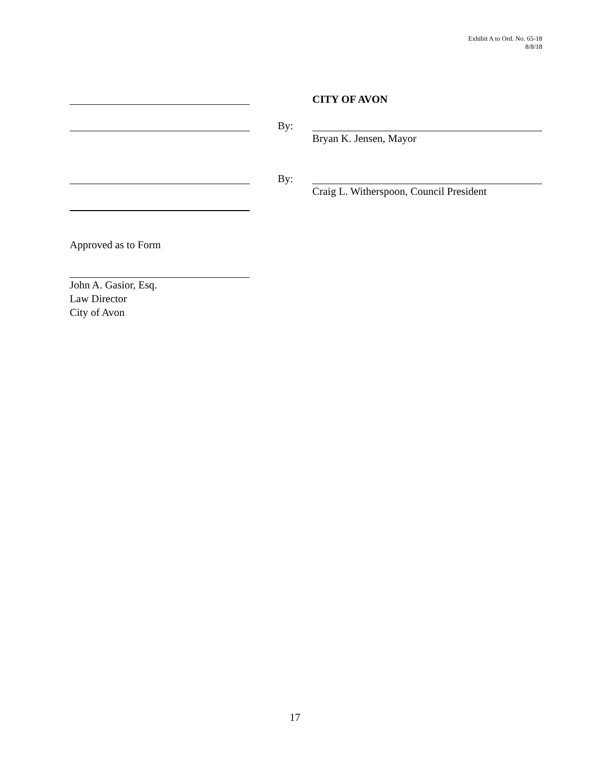Exhibit A to Ord. No. 65-18
8/8/18
CITY OF AVON
By:
Bryan K. Jensen, Mayor
By:
Craig L. Witherspoon, Council President
Approved as to Form
John A. Gasior, Esq.
Law Director
City of Avon
17